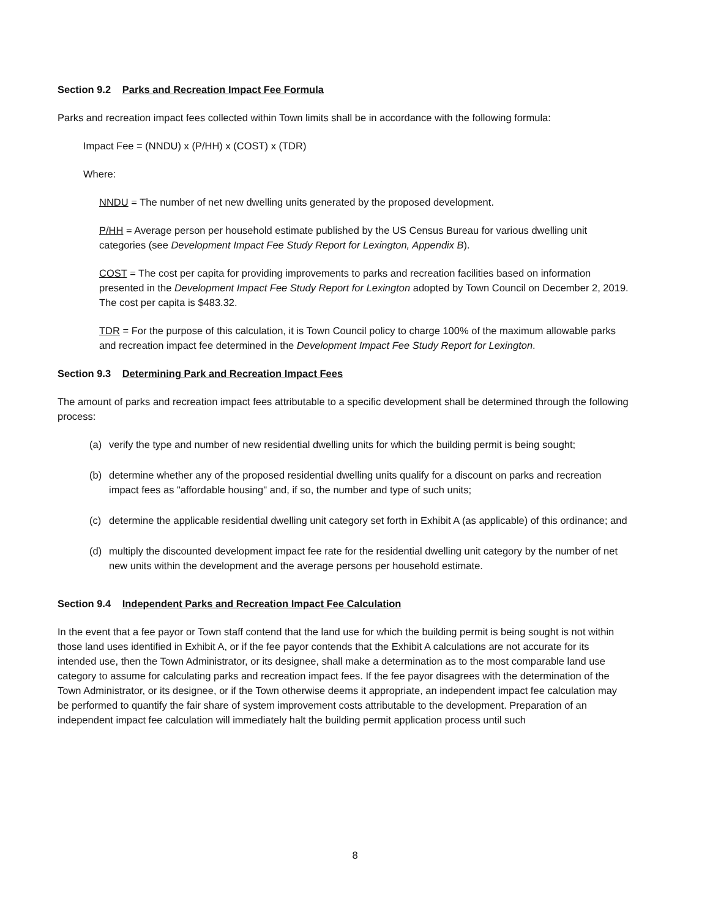Section 9.2 Parks and Recreation Impact Fee Formula
Parks and recreation impact fees collected within Town limits shall be in accordance with the following formula:
Impact Fee = (NNDU) x (P/HH) x (COST) x (TDR)
Where:
NNDU = The number of net new dwelling units generated by the proposed development.
P/HH = Average person per household estimate published by the US Census Bureau for various dwelling unit categories (see Development Impact Fee Study Report for Lexington, Appendix B).
COST = The cost per capita for providing improvements to parks and recreation facilities based on information presented in the Development Impact Fee Study Report for Lexington adopted by Town Council on December 2, 2019. The cost per capita is $483.32.
TDR = For the purpose of this calculation, it is Town Council policy to charge 100% of the maximum allowable parks and recreation impact fee determined in the Development Impact Fee Study Report for Lexington.
Section 9.3 Determining Park and Recreation Impact Fees
The amount of parks and recreation impact fees attributable to a specific development shall be determined through the following process:
(a) verify the type and number of new residential dwelling units for which the building permit is being sought;
(b) determine whether any of the proposed residential dwelling units qualify for a discount on parks and recreation impact fees as "affordable housing" and, if so, the number and type of such units;
(c) determine the applicable residential dwelling unit category set forth in Exhibit A (as applicable) of this ordinance; and
(d) multiply the discounted development impact fee rate for the residential dwelling unit category by the number of net new units within the development and the average persons per household estimate.
Section 9.4 Independent Parks and Recreation Impact Fee Calculation
In the event that a fee payor or Town staff contend that the land use for which the building permit is being sought is not within those land uses identified in Exhibit A, or if the fee payor contends that the Exhibit A calculations are not accurate for its intended use, then the Town Administrator, or its designee, shall make a determination as to the most comparable land use category to assume for calculating parks and recreation impact fees. If the fee payor disagrees with the determination of the Town Administrator, or its designee, or if the Town otherwise deems it appropriate, an independent impact fee calculation may be performed to quantify the fair share of system improvement costs attributable to the development. Preparation of an independent impact fee calculation will immediately halt the building permit application process until such
8